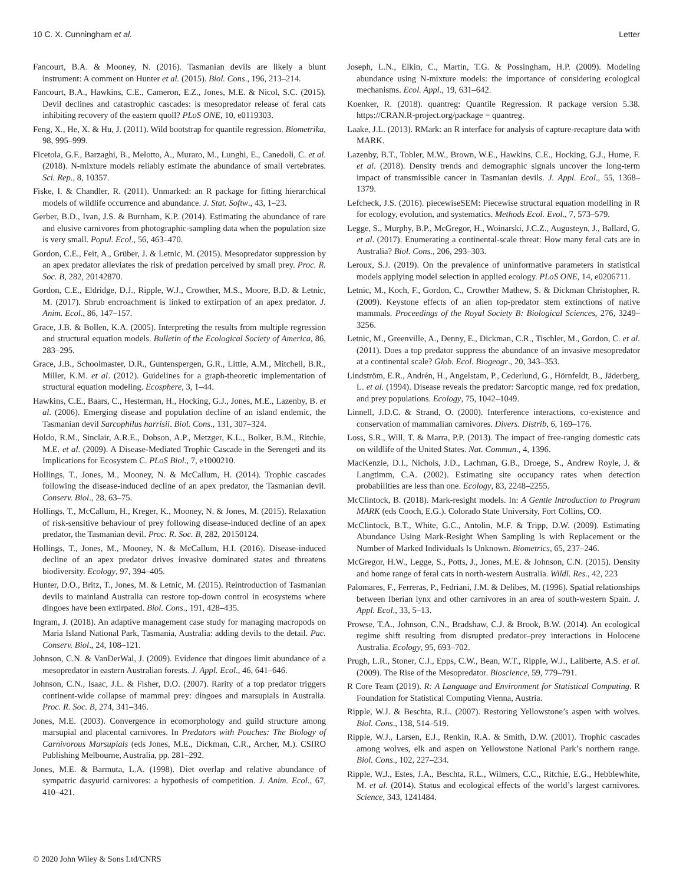10 C. X. Cunningham et al. Letter
Fancourt, B.A. & Mooney, N. (2016). Tasmanian devils are likely a blunt instrument: A comment on Hunter et al. (2015). Biol. Cons., 196, 213–214.
Fancourt, B.A., Hawkins, C.E., Cameron, E.Z., Jones, M.E. & Nicol, S.C. (2015). Devil declines and catastrophic cascades: is mesopredator release of feral cats inhibiting recovery of the eastern quoll? PLoS ONE, 10, e0119303.
Feng, X., He, X. & Hu, J. (2011). Wild bootstrap for quantile regression. Biometrika, 98, 995–999.
Ficetola, G.F., Barzaghi, B., Melotto, A., Muraro, M., Lunghi, E., Canedoli, C. et al. (2018). N-mixture models reliably estimate the abundance of small vertebrates. Sci. Rep., 8, 10357.
Fiske, I. & Chandler, R. (2011). Unmarked: an R package for fitting hierarchical models of wildlife occurrence and abundance. J. Stat. Softw., 43, 1–23.
Gerber, B.D., Ivan, J.S. & Burnham, K.P. (2014). Estimating the abundance of rare and elusive carnivores from photographic-sampling data when the population size is very small. Popul. Ecol., 56, 463–470.
Gordon, C.E., Feit, A., Grüber, J. & Letnic, M. (2015). Mesopredator suppression by an apex predator alleviates the risk of predation perceived by small prey. Proc. R. Soc. B, 282, 20142870.
Gordon, C.E., Eldridge, D.J., Ripple, W.J., Crowther, M.S., Moore, B.D. & Letnic, M. (2017). Shrub encroachment is linked to extirpation of an apex predator. J. Anim. Ecol., 86, 147–157.
Grace, J.B. & Bollen, K.A. (2005). Interpreting the results from multiple regression and structural equation models. Bulletin of the Ecological Society of America, 86, 283–295.
Grace, J.B., Schoolmaster, D.R., Guntenspergen, G.R., Little, A.M., Mitchell, B.R., Miller, K.M. et al. (2012). Guidelines for a graph-theoretic implementation of structural equation modeling. Ecosphere, 3, 1–44.
Hawkins, C.E., Baars, C., Hesterman, H., Hocking, G.J., Jones, M.E., Lazenby, B. et al. (2006). Emerging disease and population decline of an island endemic, the Tasmanian devil Sarcophilus harrisii. Biol. Cons., 131, 307–324.
Holdo, R.M., Sinclair, A.R.E., Dobson, A.P., Metzger, K.L., Bolker, B.M., Ritchie, M.E. et al. (2009). A Disease-Mediated Trophic Cascade in the Serengeti and its Implications for Ecosystem C. PLoS Biol., 7, e1000210.
Hollings, T., Jones, M., Mooney, N. & McCallum, H. (2014). Trophic cascades following the disease-induced decline of an apex predator, the Tasmanian devil. Conserv. Biol., 28, 63–75.
Hollings, T., McCallum, H., Kreger, K., Mooney, N. & Jones, M. (2015). Relaxation of risk-sensitive behaviour of prey following disease-induced decline of an apex predator, the Tasmanian devil. Proc. R. Soc. B, 282, 20150124.
Hollings, T., Jones, M., Mooney, N. & McCallum, H.I. (2016). Disease-induced decline of an apex predator drives invasive dominated states and threatens biodiversity. Ecology, 97, 394–405.
Hunter, D.O., Britz, T., Jones, M. & Letnic, M. (2015). Reintroduction of Tasmanian devils to mainland Australia can restore top-down control in ecosystems where dingoes have been extirpated. Biol. Cons., 191, 428–435.
Ingram, J. (2018). An adaptive management case study for managing macropods on Maria Island National Park, Tasmania, Australia: adding devils to the detail. Pac. Conserv. Biol., 24, 108–121.
Johnson, C.N. & VanDerWal, J. (2009). Evidence that dingoes limit abundance of a mesopredator in eastern Australian forests. J. Appl. Ecol., 46, 641–646.
Johnson, C.N., Isaac, J.L. & Fisher, D.O. (2007). Rarity of a top predator triggers continent-wide collapse of mammal prey: dingoes and marsupials in Australia. Proc. R. Soc. B, 274, 341–346.
Jones, M.E. (2003). Convergence in ecomorphology and guild structure among marsupial and placental carnivores. In Predators with Pouches: The Biology of Carnivorous Marsupials (eds Jones, M.E., Dickman, C.R., Archer, M.). CSIRO Publishing Melbourne, Australia, pp. 281–292.
Jones, M.E. & Barmuta, L.A. (1998). Diet overlap and relative abundance of sympatric dasyurid carnivores: a hypothesis of competition. J. Anim. Ecol., 67, 410–421.
Joseph, L.N., Elkin, C., Martin, T.G. & Possingham, H.P. (2009). Modeling abundance using N-mixture models: the importance of considering ecological mechanisms. Ecol. Appl., 19, 631–642.
Koenker, R. (2018). quantreg: Quantile Regression. R package version 5.38. https://CRAN.R-project.org/package = quantreg.
Laake, J.L. (2013). RMark: an R interface for analysis of capture-recapture data with MARK.
Lazenby, B.T., Tobler, M.W., Brown, W.E., Hawkins, C.E., Hocking, G.J., Hume, F. et al. (2018). Density trends and demographic signals uncover the long-term impact of transmissible cancer in Tasmanian devils. J. Appl. Ecol., 55, 1368–1379.
Lefcheck, J.S. (2016). piecewiseSEM: Piecewise structural equation modelling in R for ecology, evolution, and systematics. Methods Ecol. Evol., 7, 573–579.
Legge, S., Murphy, B.P., McGregor, H., Woinarski, J.C.Z., Augusteyn, J., Ballard, G. et al. (2017). Enumerating a continental-scale threat: How many feral cats are in Australia? Biol. Cons., 206, 293–303.
Leroux, S.J. (2019). On the prevalence of uninformative parameters in statistical models applying model selection in applied ecology. PLoS ONE, 14, e0206711.
Letnic, M., Koch, F., Gordon, C., Crowther Mathew, S. & Dickman Christopher, R. (2009). Keystone effects of an alien top-predator stem extinctions of native mammals. Proceedings of the Royal Society B: Biological Sciences, 276, 3249–3256.
Letnic, M., Greenville, A., Denny, E., Dickman, C.R., Tischler, M., Gordon, C. et al. (2011). Does a top predator suppress the abundance of an invasive mesopredator at a continental scale? Glob. Ecol. Biogeogr., 20, 343–353.
Lindström, E.R., Andrén, H., Angelstam, P., Cederlund, G., Hörnfeldt, B., Jäderberg, L. et al. (1994). Disease reveals the predator: Sarcoptic mange, red fox predation, and prey populations. Ecology, 75, 1042–1049.
Linnell, J.D.C. & Strand, O. (2000). Interference interactions, co-existence and conservation of mammalian carnivores. Divers. Distrib, 6, 169–176.
Loss, S.R., Will, T. & Marra, P.P. (2013). The impact of free-ranging domestic cats on wildlife of the United States. Nat. Commun., 4, 1396.
MacKenzie, D.I., Nichols, J.D., Lachman, G.B., Droege, S., Andrew Royle, J. & Langtimm, C.A. (2002). Estimating site occupancy rates when detection probabilities are less than one. Ecology, 83, 2248–2255.
McClintock, B. (2018). Mark-resight models. In: A Gentle Introduction to Program MARK (eds Cooch, E.G.). Colorado State University, Fort Collins, CO.
McClintock, B.T., White, G.C., Antolin, M.F. & Tripp, D.W. (2009). Estimating Abundance Using Mark-Resight When Sampling Is with Replacement or the Number of Marked Individuals Is Unknown. Biometrics, 65, 237–246.
McGregor, H.W., Legge, S., Potts, J., Jones, M.E. & Johnson, C.N. (2015). Density and home range of feral cats in north-western Australia. Wildl. Res., 42, 223
Palomares, F., Ferreras, P., Fedriani, J.M. & Delibes, M. (1996). Spatial relationships between Iberian lynx and other carnivores in an area of south-western Spain. J. Appl. Ecol., 33, 5–13.
Prowse, T.A., Johnson, C.N., Bradshaw, C.J. & Brook, B.W. (2014). An ecological regime shift resulting from disrupted predator–prey interactions in Holocene Australia. Ecology, 95, 693–702.
Prugh, L.R., Stoner, C.J., Epps, C.W., Bean, W.T., Ripple, W.J., Laliberte, A.S. et al. (2009). The Rise of the Mesopredator. Bioscience, 59, 779–791.
R Core Team (2019). R: A Language and Environment for Statistical Computing. R Foundation for Statistical Computing Vienna, Austria.
Ripple, W.J. & Beschta, R.L. (2007). Restoring Yellowstone’s aspen with wolves. Biol. Cons., 138, 514–519.
Ripple, W.J., Larsen, E.J., Renkin, R.A. & Smith, D.W. (2001). Trophic cascades among wolves, elk and aspen on Yellowstone National Park’s northern range. Biol. Cons., 102, 227–234.
Ripple, W.J., Estes, J.A., Beschta, R.L., Wilmers, C.C., Ritchie, E.G., Hebblewhite, M. et al. (2014). Status and ecological effects of the world’s largest carnivores. Science, 343, 1241484.
© 2020 John Wiley & Sons Ltd/CNRS